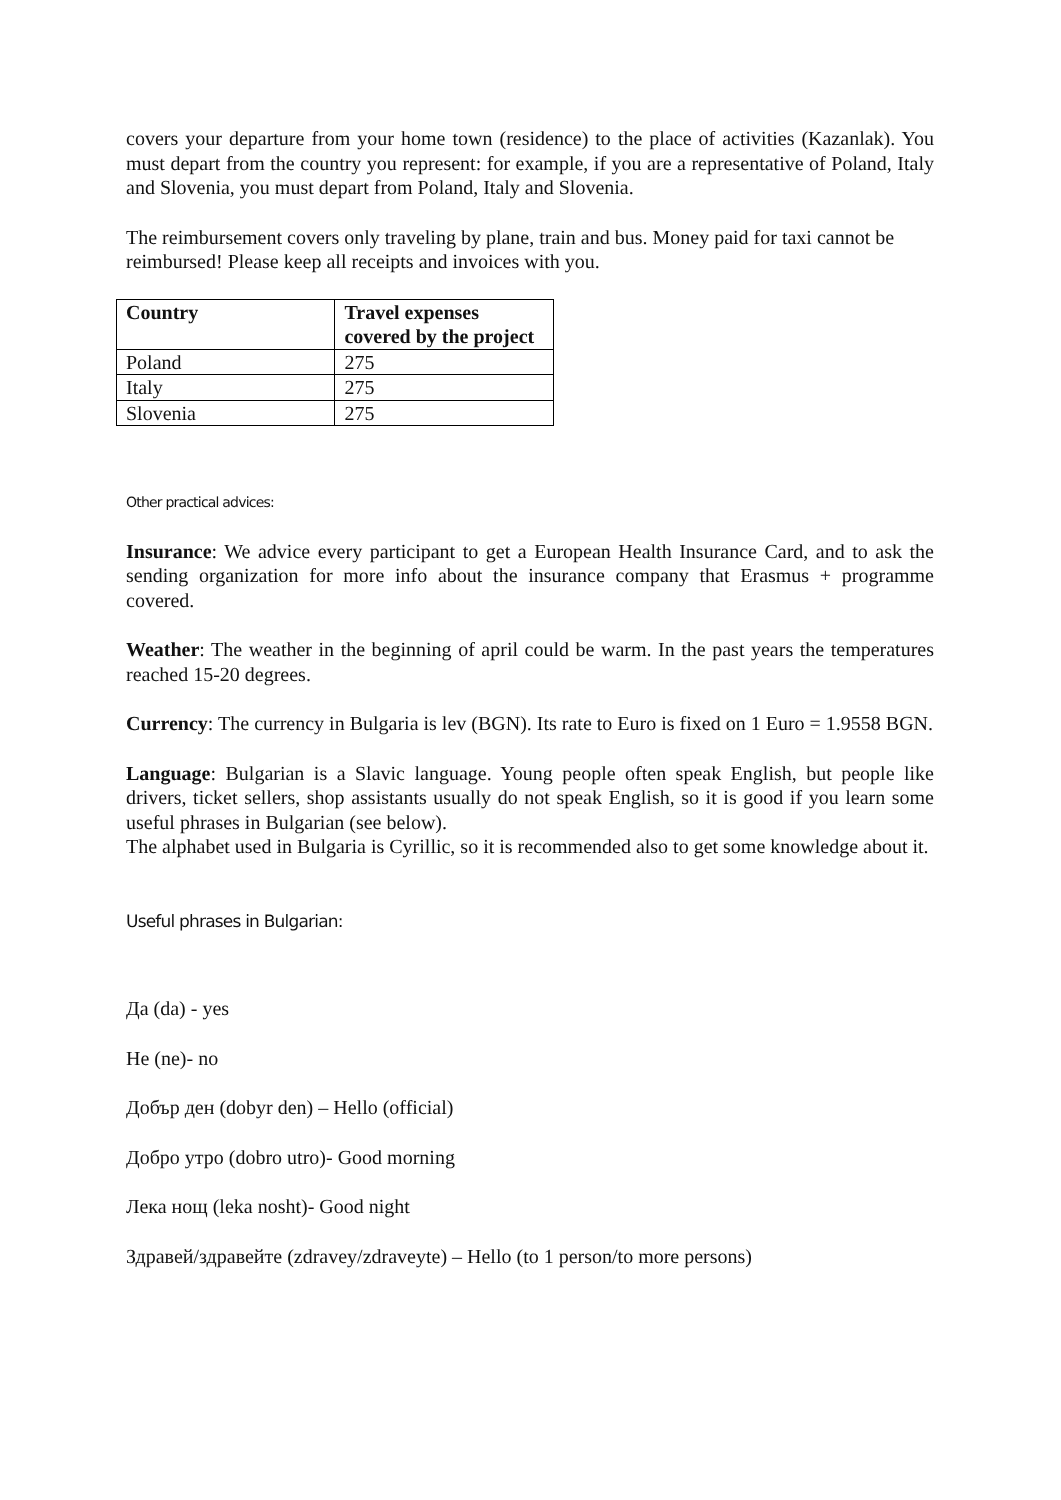covers your departure from your home town (residence) to the place of activities (Kazanlak). You must depart from the country you represent: for example, if you are a representative of Poland, Italy and Slovenia, you must depart from Poland, Italy and Slovenia.
The reimbursement covers only traveling by plane, train and bus. Money paid for taxi cannot be reimbursed! Please keep all receipts and invoices with you.
| Country | Travel expenses covered by the project |
| --- | --- |
| Poland | 275 |
| Italy | 275 |
| Slovenia | 275 |
Other practical advices:
Insurance: We advice every participant to get a European Health Insurance Card, and to ask the sending organization for more info about the insurance company that Erasmus + programme covered.
Weather: The weather in the beginning of april could be warm. In the past years the temperatures reached 15-20 degrees.
Currency: The currency in Bulgaria is lev (BGN). Its rate to Euro is fixed on 1 Euro = 1.9558 BGN.
Language: Bulgarian is a Slavic language. Young people often speak English, but people like drivers, ticket sellers, shop assistants usually do not speak English, so it is good if you learn some useful phrases in Bulgarian (see below).
The alphabet used in Bulgaria is Cyrillic, so it is recommended also to get some knowledge about it.
Useful phrases in Bulgarian:
Да (da) - yes
Не (ne)- no
Добър ден (dobyr den) – Hello (official)
Добро утро (dobro utro)- Good morning
Лека нощ (leka nosht)- Good night
Здравей/здравейте (zdravey/zdraveyte) – Hello (to 1 person/to more persons)